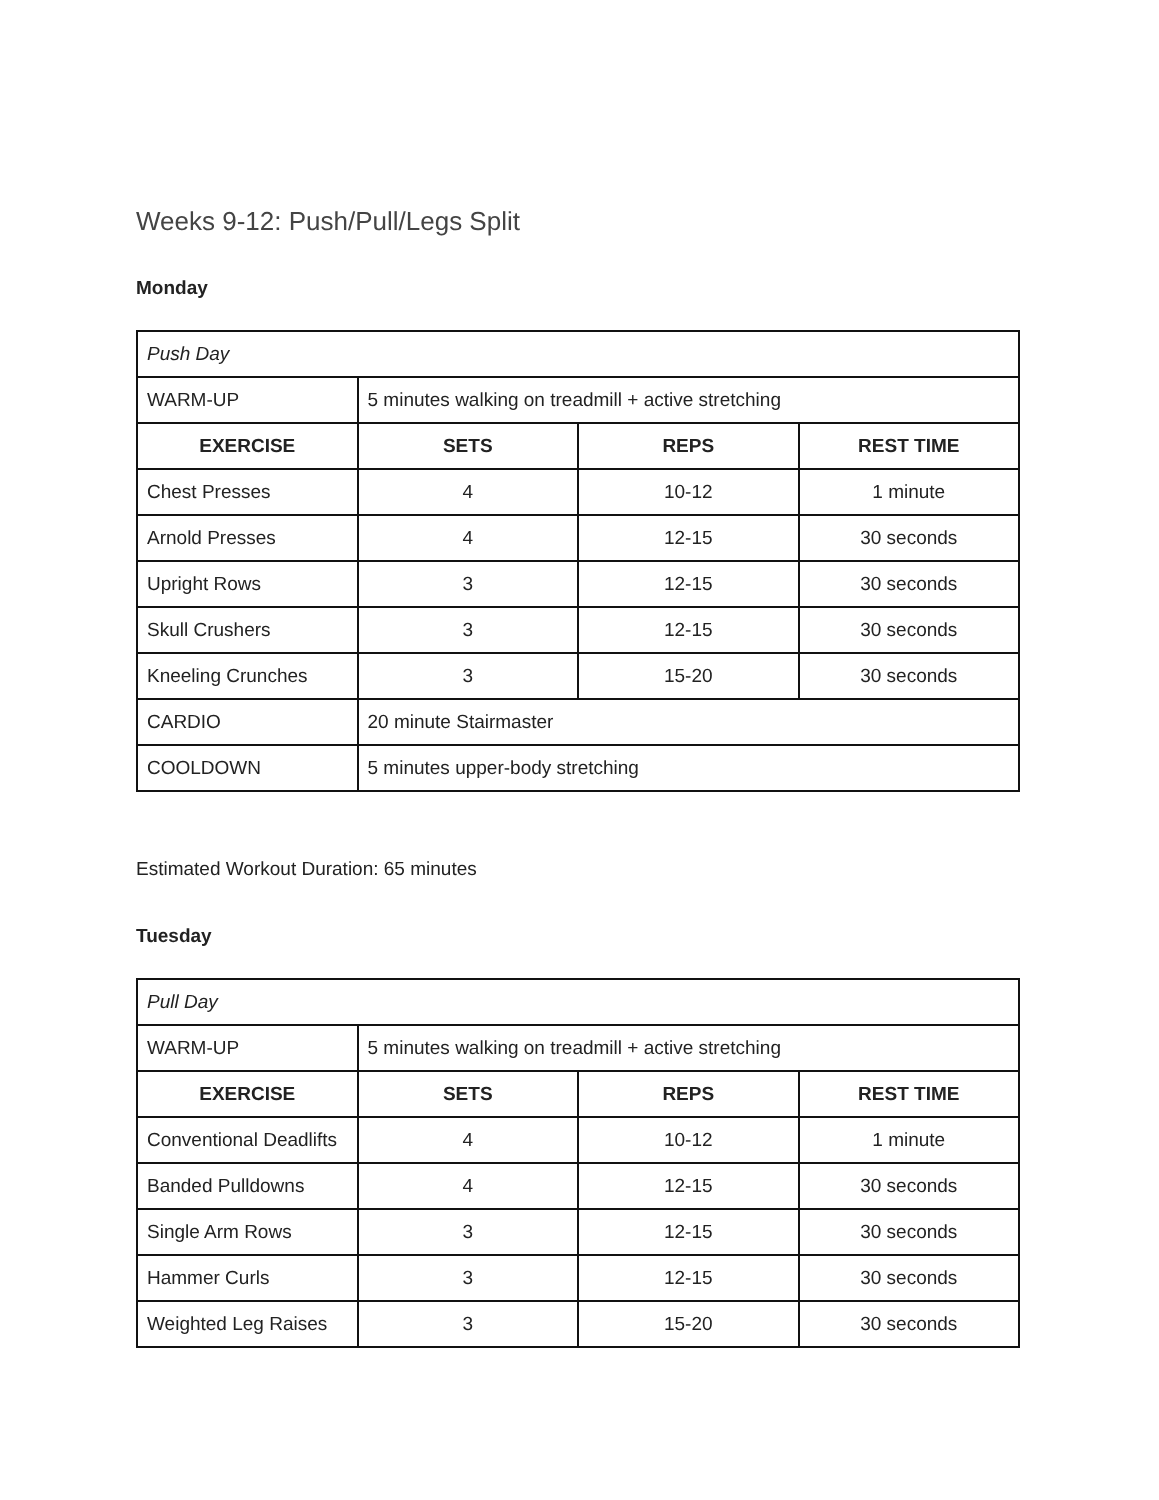Weeks 9-12: Push/Pull/Legs Split
Monday
| Push Day | | | |
| WARM-UP | 5 minutes walking on treadmill + active stretching | | |
| EXERCISE | SETS | REPS | REST TIME |
| Chest Presses | 4 | 10-12 | 1 minute |
| Arnold Presses | 4 | 12-15 | 30 seconds |
| Upright Rows | 3 | 12-15 | 30 seconds |
| Skull Crushers | 3 | 12-15 | 30 seconds |
| Kneeling Crunches | 3 | 15-20 | 30 seconds |
| CARDIO | 20 minute Stairmaster | | |
| COOLDOWN | 5 minutes upper-body stretching | | |
Estimated Workout Duration: 65 minutes
Tuesday
| Pull Day | | | |
| WARM-UP | 5 minutes walking on treadmill + active stretching | | |
| EXERCISE | SETS | REPS | REST TIME |
| Conventional Deadlifts | 4 | 10-12 | 1 minute |
| Banded Pulldowns | 4 | 12-15 | 30 seconds |
| Single Arm Rows | 3 | 12-15 | 30 seconds |
| Hammer Curls | 3 | 12-15 | 30 seconds |
| Weighted Leg Raises | 3 | 15-20 | 30 seconds |